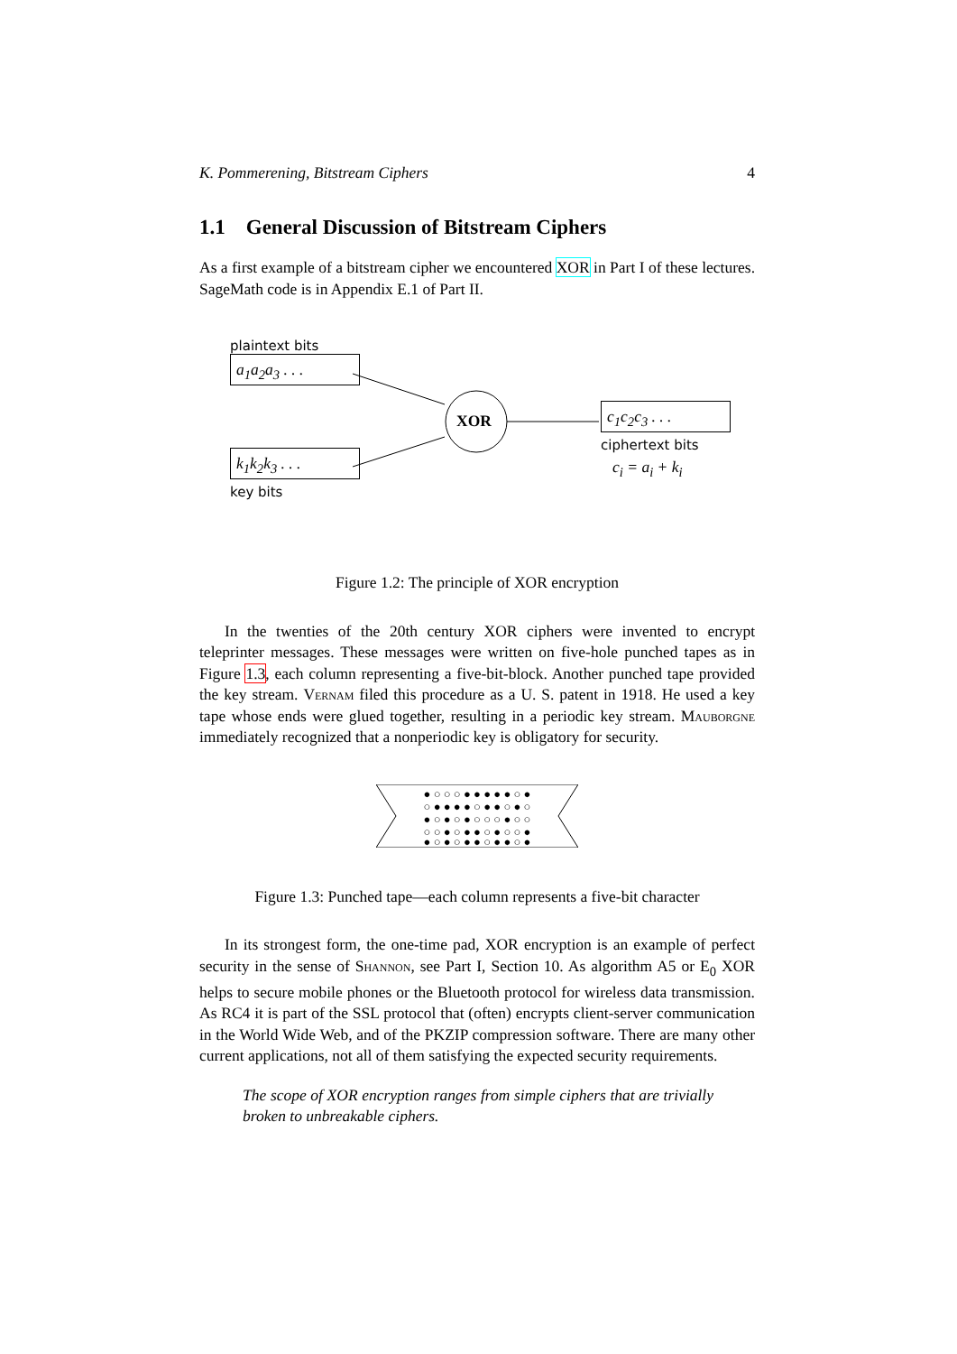K. Pommerening, Bitstream Ciphers 4
1.1 General Discussion of Bitstream Ciphers
As a first example of a bitstream cipher we encountered XOR in Part I of these lectures. SageMath code is in Appendix E.1 of Part II.
plaintext bits
a<sub>1</sub>a<sub>2</sub>a<sub>3</sub> . . .
XOR
c<sub>1</sub>c<sub>2</sub>c<sub>3</sub> . . .
ciphertext bits
c<sub>i</sub> = a<sub>i</sub> + k<sub>i</sub>
k<sub>1</sub>k<sub>2</sub>k<sub>3</sub> . . .
key bits
Figure 1.2: The principle of XOR encryption
In the twenties of the 20th century XOR ciphers were invented to encrypt teleprinter messages. These messages were written on five-hole punched tapes as in Figure 1.3, each column representing a five-bit-block. Another punched tape provided the key stream. Vernam filed this procedure as a U. S. patent in 1918. He used a key tape whose ends were glued together, resulting in a periodic key stream. Mauborgne immediately recognized that a nonperiodic key is obligatory for security.
● ○ ○ ○ ● ● ● ● ● ○ ●
○ ● ● ● ● ○ ● ● ○ ● ○
● ○ ● ○ ● ○ ○ ○ ● ○ ○
○ ○ ● ○ ● ● ○ ● ○ ○ ●
● ○ ● ○ ● ● ○ ● ● ○ ●
Figure 1.3: Punched tape—each column represents a five-bit character
In its strongest form, the one-time pad, XOR encryption is an example of perfect security in the sense of Shannon, see Part I, Section 10. As algorithm A5 or E<sub>0</sub> XOR helps to secure mobile phones or the Bluetooth protocol for wireless data transmission. As RC4 it is part of the SSL protocol that (often) encrypts client-server communication in the World Wide Web, and of the PKZIP compression software. There are many other current applications, not all of them satisfying the expected security requirements.
The scope of XOR encryption ranges from simple ciphers that are trivially broken to unbreakable ciphers.